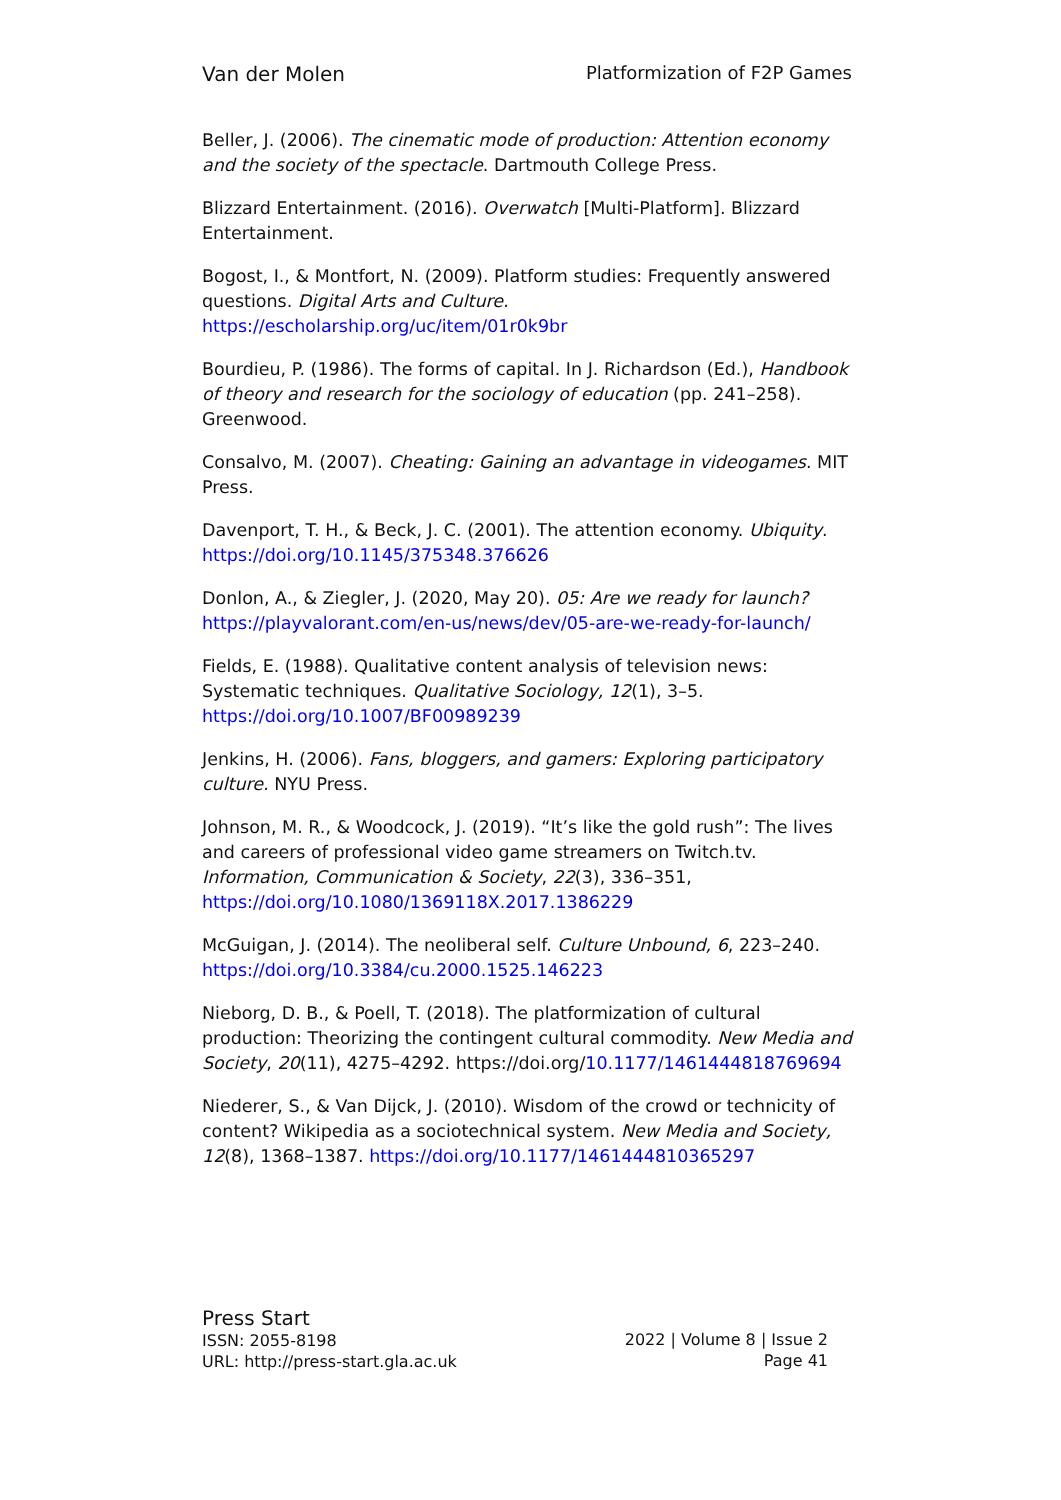Van der Molen Platformization of F2P Games
Beller, J. (2006). The cinematic mode of production: Attention economy and the society of the spectacle. Dartmouth College Press.
Blizzard Entertainment. (2016). Overwatch [Multi-Platform]. Blizzard Entertainment.
Bogost, I., & Montfort, N. (2009). Platform studies: Frequently answered questions. Digital Arts and Culture. https://escholarship.org/uc/item/01r0k9br
Bourdieu, P. (1986). The forms of capital. In J. Richardson (Ed.), Handbook of theory and research for the sociology of education (pp. 241–258). Greenwood.
Consalvo, M. (2007). Cheating: Gaining an advantage in videogames. MIT Press.
Davenport, T. H., & Beck, J. C. (2001). The attention economy. Ubiquity. https://doi.org/10.1145/375348.376626
Donlon, A., & Ziegler, J. (2020, May 20). 05: Are we ready for launch? https://playvalorant.com/en-us/news/dev/05-are-we-ready-for-launch/
Fields, E. (1988). Qualitative content analysis of television news: Systematic techniques. Qualitative Sociology, 12(1), 3–5. https://doi.org/10.1007/BF00989239
Jenkins, H. (2006). Fans, bloggers, and gamers: Exploring participatory culture. NYU Press.
Johnson, M. R., & Woodcock, J. (2019). “It’s like the gold rush”: The lives and careers of professional video game streamers on Twitch.tv. Information, Communication & Society, 22(3), 336–351, https://doi.org/10.1080/1369118X.2017.1386229
McGuigan, J. (2014). The neoliberal self. Culture Unbound, 6, 223–240. https://doi.org/10.3384/cu.2000.1525.146223
Nieborg, D. B., & Poell, T. (2018). The platformization of cultural production: Theorizing the contingent cultural commodity. New Media and Society, 20(11), 4275–4292. https://doi.org/10.1177/1461444818769694
Niederer, S., & Van Dijck, J. (2010). Wisdom of the crowd or technicity of content? Wikipedia as a sociotechnical system. New Media and Society, 12(8), 1368–1387. https://doi.org/10.1177/1461444810365297
Press Start
ISSN: 2055-8198
URL: http://press-start.gla.ac.uk
2022 | Volume 8 | Issue 2
Page 41